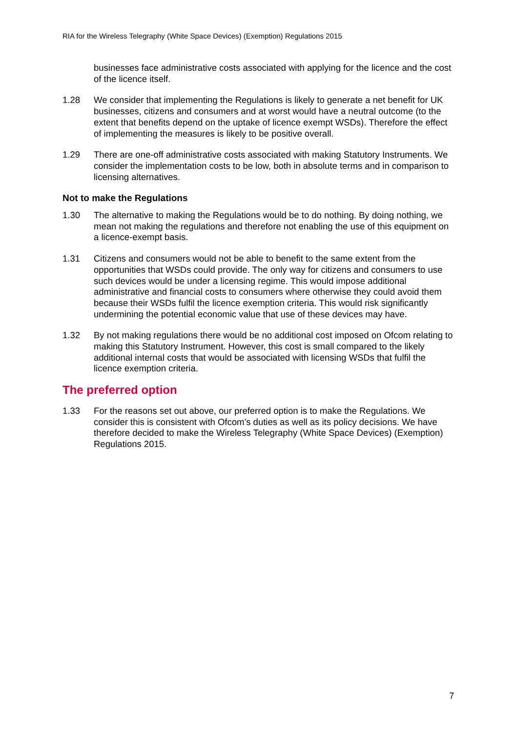RIA for the Wireless Telegraphy (White Space Devices) (Exemption) Regulations 2015
businesses face administrative costs associated with applying for the licence and the cost of the licence itself.
1.28 We consider that implementing the Regulations is likely to generate a net benefit for UK businesses, citizens and consumers and at worst would have a neutral outcome (to the extent that benefits depend on the uptake of licence exempt WSDs). Therefore the effect of implementing the measures is likely to be positive overall.
1.29 There are one-off administrative costs associated with making Statutory Instruments. We consider the implementation costs to be low, both in absolute terms and in comparison to licensing alternatives.
Not to make the Regulations
1.30 The alternative to making the Regulations would be to do nothing. By doing nothing, we mean not making the regulations and therefore not enabling the use of this equipment on a licence-exempt basis.
1.31 Citizens and consumers would not be able to benefit to the same extent from the opportunities that WSDs could provide. The only way for citizens and consumers to use such devices would be under a licensing regime. This would impose additional administrative and financial costs to consumers where otherwise they could avoid them because their WSDs fulfil the licence exemption criteria. This would risk significantly undermining the potential economic value that use of these devices may have.
1.32 By not making regulations there would be no additional cost imposed on Ofcom relating to making this Statutory Instrument. However, this cost is small compared to the likely additional internal costs that would be associated with licensing WSDs that fulfil the licence exemption criteria.
The preferred option
1.33 For the reasons set out above, our preferred option is to make the Regulations. We consider this is consistent with Ofcom’s duties as well as its policy decisions. We have therefore decided to make the Wireless Telegraphy (White Space Devices) (Exemption) Regulations 2015.
7